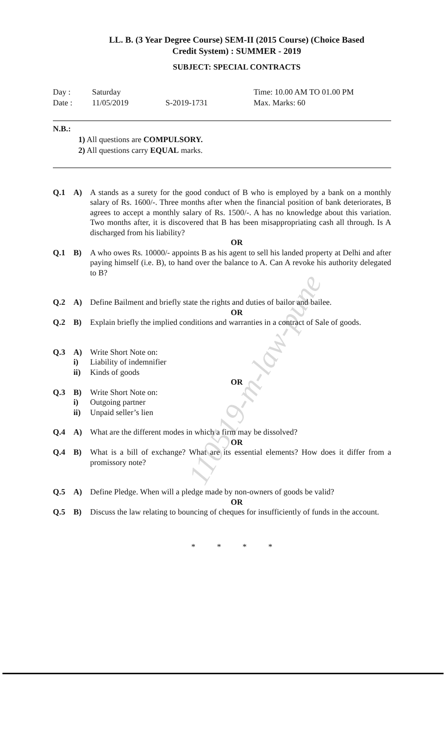LL. B. (3 Year Degree Course) SEM-II (2015 Course) (Choice Based
Credit System) : SUMMER - 2019
SUBJECT: SPECIAL CONTRACTS
Day :
Saturday
Time: 10.00 AM TO 01.00 PM
Date :
11/05/2019
S-2019-1731
Max. Marks: 60
N.B.:
1) All questions are COMPULSORY.
2) All questions carry EQUAL marks.
| Q.1 | A) | A stands as a surety for the good conduct of B who is employed by a bank on a monthly salary of Rs. 1600/-. Three months after when the financial position of bank deteriorates, B agrees to accept a monthly salary of Rs. 1500/-. A has no knowledge about this variation. Two months after, it is discovered that B has been misappropriating cash all through. Is A discharged from his liability? |
| OR | | |
| Q.1 | B) | A who owes Rs. 10000/- appoints B as his agent to sell his landed property at Delhi and after paying himself (i.e. B), to hand over the balance to A. Can A revoke his authority delegated to B? |
| Q.2 | A) | Define Bailment and briefly state the rights and duties of bailor and bailee. |
| OR | | |
| Q.2 | B) | Explain briefly the implied conditions and warranties in a contract of Sale of goods. |
| Q.3 | A) | Write Short Note on: |
| | i) | Liability of indemnifier |
| | ii) | Kinds of goods |
| OR | | |
| Q.3 | B) | Write Short Note on: |
| | i) | Outgoing partner |
| | ii) | Unpaid seller’s lien |
| Q.4 | A) | What are the different modes in which a firm may be dissolved? |
| OR | | |
| Q.4 | B) | What is a bill of exchange? What are its essential elements? How does it differ from a promissory note? |
| Q.5 | A) | Define Pledge. When will a pledge made by non-owners of goods be valid? |
| OR | | |
| Q.5 | B) | Discuss the law relating to bouncing of cheques for insufficiently of funds in the account. |
* * * *
110519-m-law-pune